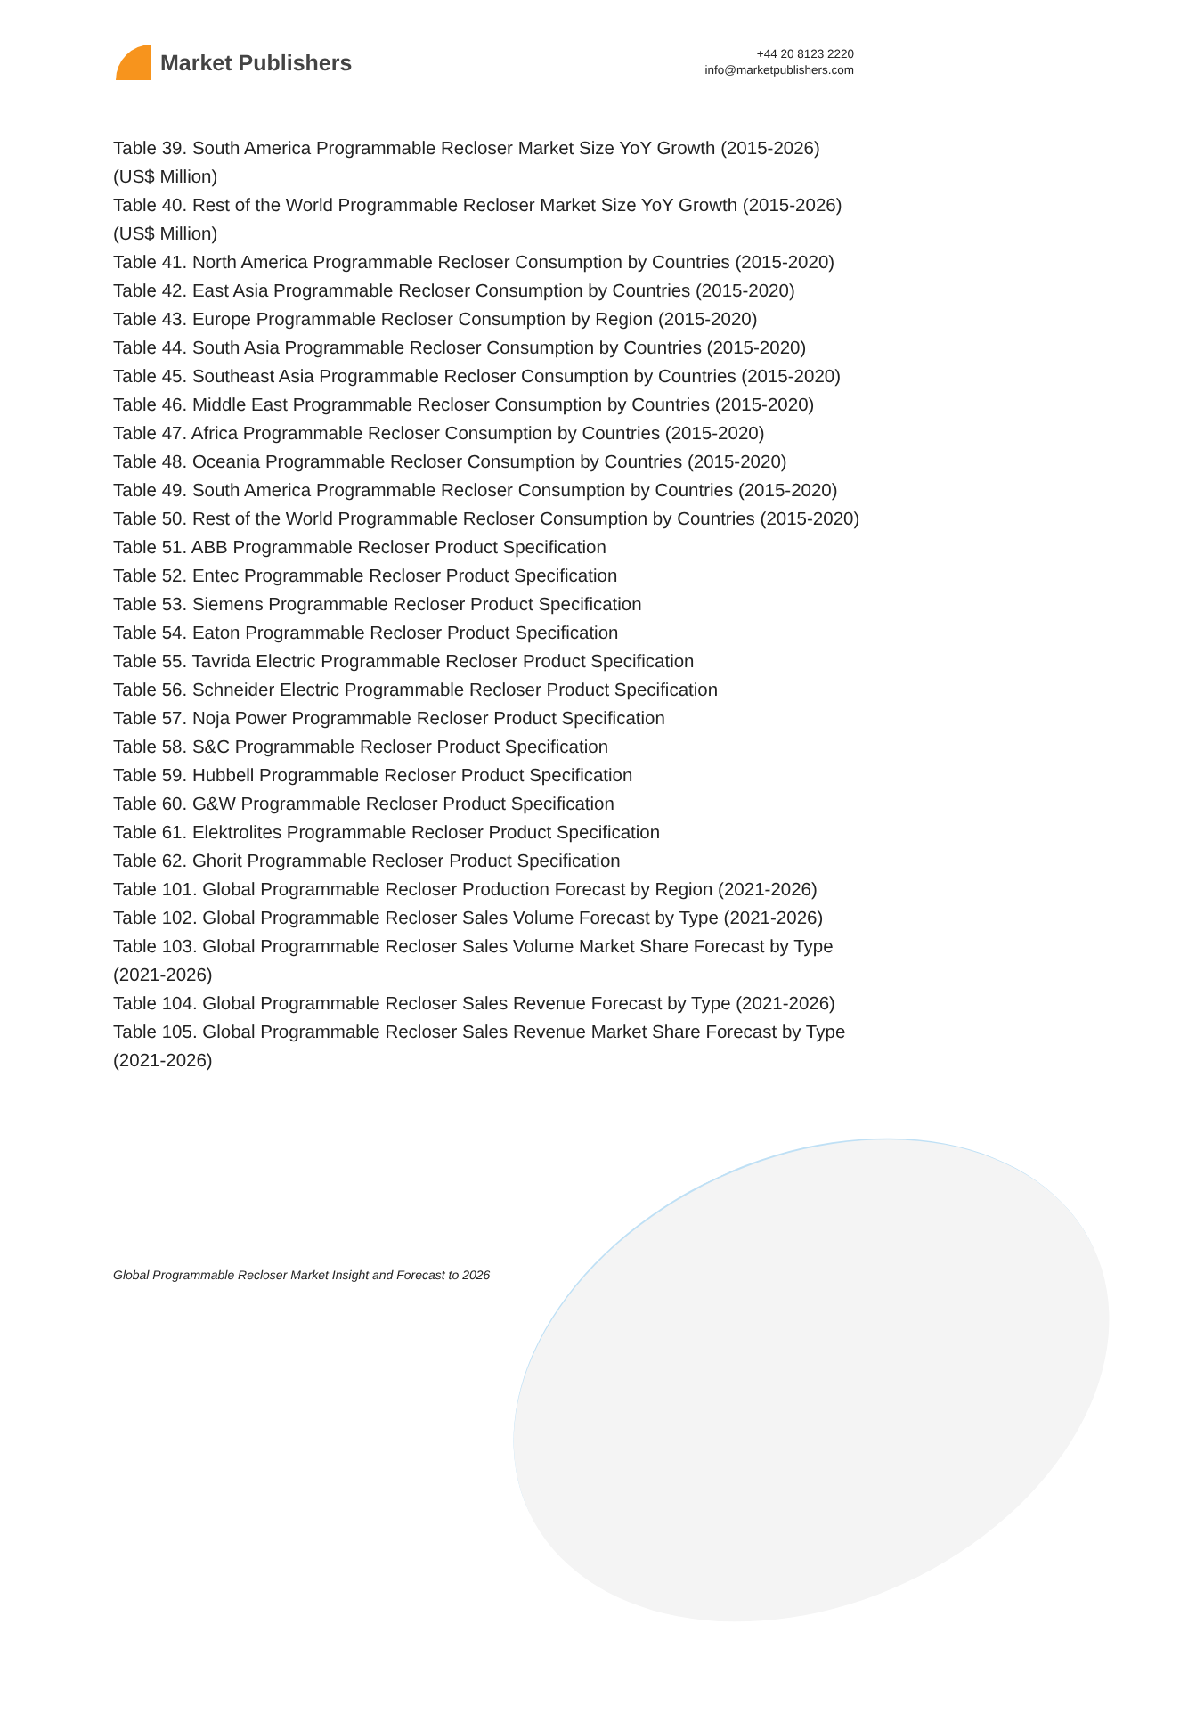Market Publishers
+44 20 8123 2220
info@marketpublishers.com
Table 39. South America Programmable Recloser Market Size YoY Growth (2015-2026) (US$ Million)
Table 40. Rest of the World Programmable Recloser Market Size YoY Growth (2015-2026) (US$ Million)
Table 41. North America Programmable Recloser Consumption by Countries (2015-2020)
Table 42. East Asia Programmable Recloser Consumption by Countries (2015-2020)
Table 43. Europe Programmable Recloser Consumption by Region (2015-2020)
Table 44. South Asia Programmable Recloser Consumption by Countries (2015-2020)
Table 45. Southeast Asia Programmable Recloser Consumption by Countries (2015-2020)
Table 46. Middle East Programmable Recloser Consumption by Countries (2015-2020)
Table 47. Africa Programmable Recloser Consumption by Countries (2015-2020)
Table 48. Oceania Programmable Recloser Consumption by Countries (2015-2020)
Table 49. South America Programmable Recloser Consumption by Countries (2015-2020)
Table 50. Rest of the World Programmable Recloser Consumption by Countries (2015-2020)
Table 51. ABB Programmable Recloser Product Specification
Table 52. Entec Programmable Recloser Product Specification
Table 53. Siemens Programmable Recloser Product Specification
Table 54. Eaton Programmable Recloser Product Specification
Table 55. Tavrida Electric Programmable Recloser Product Specification
Table 56. Schneider Electric Programmable Recloser Product Specification
Table 57. Noja Power Programmable Recloser Product Specification
Table 58. S&C Programmable Recloser Product Specification
Table 59. Hubbell Programmable Recloser Product Specification
Table 60. G&W Programmable Recloser Product Specification
Table 61. Elektrolites Programmable Recloser Product Specification
Table 62. Ghorit Programmable Recloser Product Specification
Table 101. Global Programmable Recloser Production Forecast by Region (2021-2026)
Table 102. Global Programmable Recloser Sales Volume Forecast by Type (2021-2026)
Table 103. Global Programmable Recloser Sales Volume Market Share Forecast by Type (2021-2026)
Table 104. Global Programmable Recloser Sales Revenue Forecast by Type (2021-2026)
Table 105. Global Programmable Recloser Sales Revenue Market Share Forecast by Type (2021-2026)
Global Programmable Recloser Market Insight and Forecast to 2026